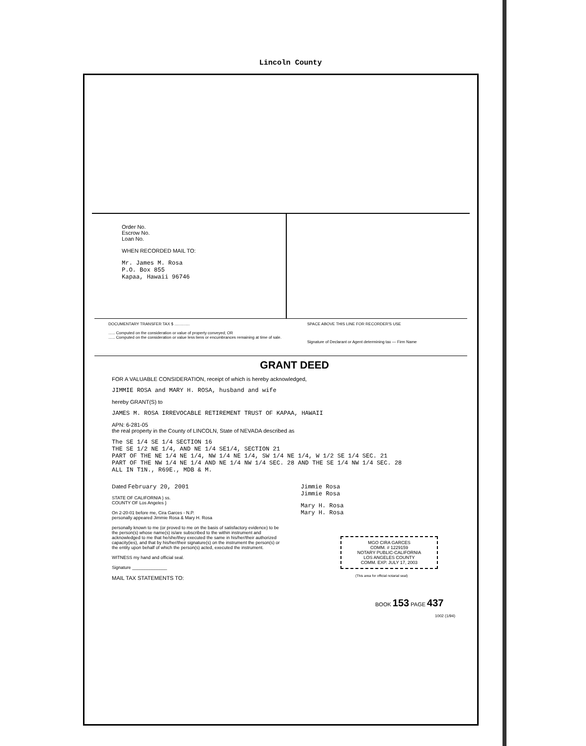Lincoln County
Order No.
Escrow No.
Loan No.
WHEN RECORDED MAIL TO:
Mr. James M. Rosa
P.O. Box 855
Kapaa, Hawaii 96746
DOCUMENTARY TRANSFER TAX $ ..............
...... Computed on the consideration or value of property conveyed; OR
...... Computed on the consideration or value less liens or encumbrances remaining at time of sale.
SPACE ABOVE THIS LINE FOR RECORDER'S USE
Signature of Declarant or Agent determining tax — Firm Name
GRANT DEED
FOR A VALUABLE CONSIDERATION, receipt of which is hereby acknowledged,
JIMMIE ROSA and MARY H. ROSA, husband and wife
hereby GRANT(S) to
JAMES M. ROSA IRREVOCABLE RETIREMENT TRUST OF KAPAA, HAWAII
APN: 6-281-05
the real property in the County of LINCOLN, State of NEVADA described as
The SE 1/4 SE 1/4 SECTION 16
THE SE 1/2 NE 1/4, AND NE 1/4 SE1/4, SECTION 21
PART OF THE NE 1/4 NE 1/4, NW 1/4 NE 1/4, SW 1/4 NE 1/4, W 1/2 SE 1/4 SEC. 21
PART OF THE NW 1/4 NE 1/4 AND NE 1/4 NW 1/4 SEC. 28 AND THE SE 1/4 NW 1/4 SEC. 28
ALL IN T1N., R69E., MDB & M.
Dated February 20, 2001
STATE OF CALIFORNIA } ss.
COUNTY OF Los Angeles }
On 2-20-01 before me, Cira Garces - N.P.
personally appeared Jimmie Rosa & Mary H. Rosa
personally known to me (or proved to me on the basis of satisfactory evidence) to be the person(s) whose name(s) is/are subscribed to the within instrument and acknowledged to me that he/she/they executed the same in his/her/their authorized capacity(ies), and that by his/her/their signature(s) on the instrument the person(s) or the entity upon behalf of which the person(s) acted, executed the instrument.
WITNESS my hand and official seal.
Signature ______________
MAIL TAX STATEMENTS TO:
Jimmie Rosa
Jimmie Rosa
Mary H. Rosa
Mary H. Rosa
MGO CIRA GARCES
COMM. # 1229159
NOTARY PUBLIC-CALIFORNIA
LOS ANGELES COUNTY
COMM. EXP. JULY 17, 2003
(This area for official notarial seal)
BOOK 153 PAGE 437
1002 (1/94)